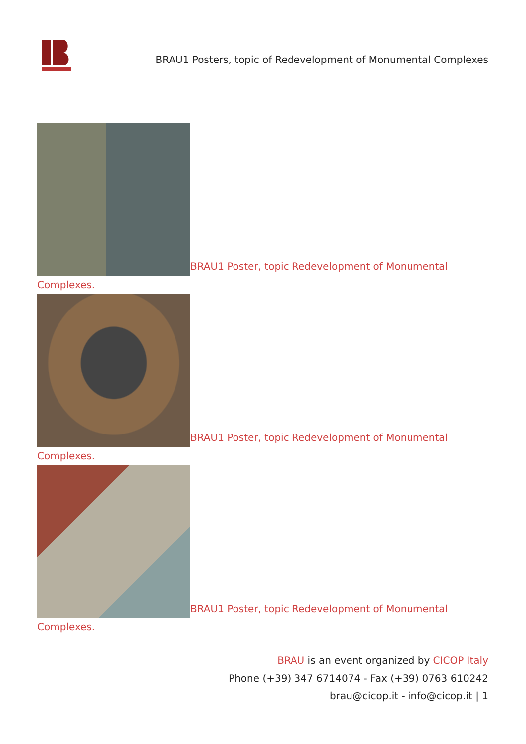BRAU1 Posters, topic of Redevelopment of Monumental Complexes
BRAU1 Poster, topic Redevelopment of Monumental Complexes.
BRAU1 Poster, topic Redevelopment of Monumental Complexes.
BRAU1 Poster, topic Redevelopment of Monumental Complexes.
BRAU is an event organized by CICOP Italy
Phone (+39) 347 6714074 - Fax (+39) 0763 610242
brau@cicop.it - info@cicop.it | 1